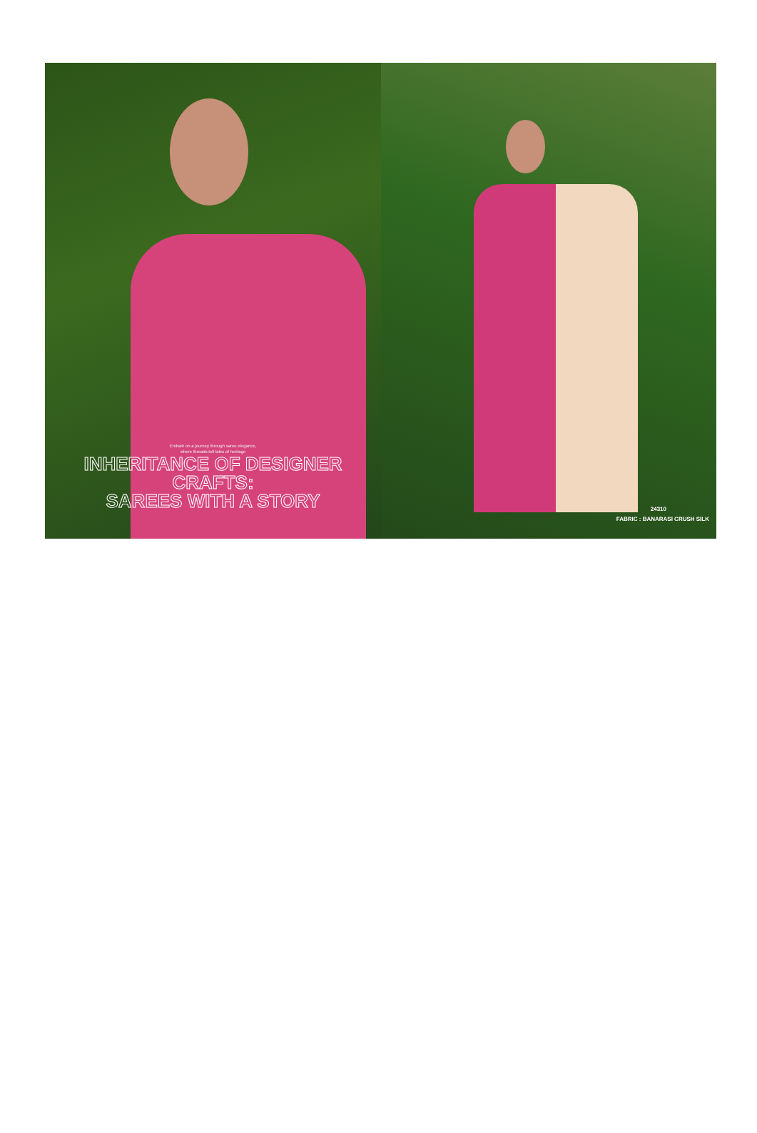Embark on a journey through saree elegance,
where threads tell tales of heritage
INHERITANCE OF DESIGNER CRAFTS:
SAREES WITH A STORY
24310
FABRIC : BANARASI CRUSH SILK